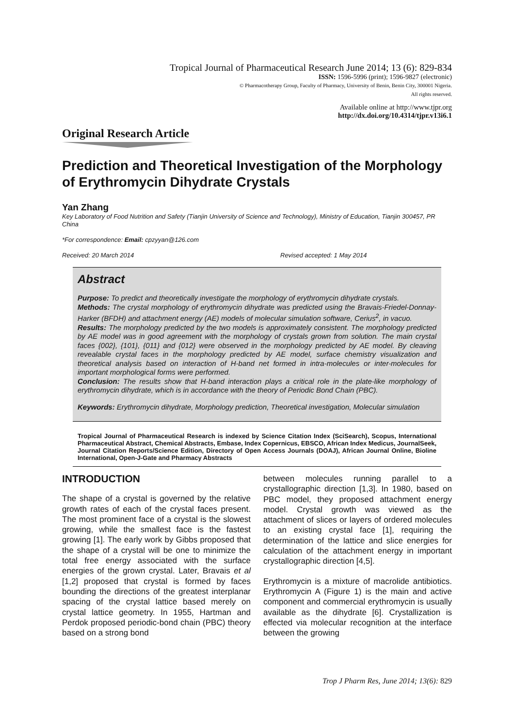Tropical Journal of Pharmaceutical Research June 2014; 13 (6): 829-834
ISSN: 1596-5996 (print); 1596-9827 (electronic)
© Pharmacotherapy Group, Faculty of Pharmacy, University of Benin, Benin City, 300001 Nigeria.
All rights reserved.
Available online at http://www.tjpr.org
http://dx.doi.org/10.4314/tjpr.v13i6.1
Original Research Article
Prediction and Theoretical Investigation of the Morphology of Erythromycin Dihydrate Crystals
Yan Zhang
Key Laboratory of Food Nutrition and Safety (Tianjin University of Science and Technology), Ministry of Education, Tianjin 300457, PR China
*For correspondence: Email: cpzyyan@126.com
Received: 20 March 2014 Revised accepted: 1 May 2014
Abstract
Purpose: To predict and theoretically investigate the morphology of erythromycin dihydrate crystals.
Methods: The crystal morphology of erythromycin dihydrate was predicted using the Bravais-Friedel-Donnay-Harker (BFDH) and attachment energy (AE) models of molecular simulation software, Cerius<sup>2</sup>, in vacuo.
Results: The morphology predicted by the two models is approximately consistent. The morphology predicted by AE model was in good agreement with the morphology of crystals grown from solution. The main crystal faces {002}, {101}, {011} and {012} were observed in the morphology predicted by AE model. By cleaving revealable crystal faces in the morphology predicted by AE model, surface chemistry visualization and theoretical analysis based on interaction of H-band net formed in intra-molecules or inter-molecules for important morphological forms were performed.
Conclusion: The results show that H-band interaction plays a critical role in the plate-like morphology of erythromycin dihydrate, which is in accordance with the theory of Periodic Bond Chain (PBC).
Keywords: Erythromycin dihydrate, Morphology prediction, Theoretical investigation, Molecular simulation
Tropical Journal of Pharmaceutical Research is indexed by Science Citation Index (SciSearch), Scopus, International Pharmaceutical Abstract, Chemical Abstracts, Embase, Index Copernicus, EBSCO, African Index Medicus, JournalSeek, Journal Citation Reports/Science Edition, Directory of Open Access Journals (DOAJ), African Journal Online, Bioline International, Open-J-Gate and Pharmacy Abstracts
INTRODUCTION
The shape of a crystal is governed by the relative growth rates of each of the crystal faces present. The most prominent face of a crystal is the slowest growing, while the smallest face is the fastest growing [1]. The early work by Gibbs proposed that the shape of a crystal will be one to minimize the total free energy associated with the surface energies of the grown crystal. Later, Bravais et al [1,2] proposed that crystal is formed by faces bounding the directions of the greatest interplanar spacing of the crystal lattice based merely on crystal lattice geometry. In 1955, Hartman and Perdok proposed periodic-bond chain (PBC) theory based on a strong bond
between molecules running parallel to a crystallographic direction [1,3]. In 1980, based on PBC model, they proposed attachment energy model. Crystal growth was viewed as the attachment of slices or layers of ordered molecules to an existing crystal face [1], requiring the determination of the lattice and slice energies for calculation of the attachment energy in important crystallographic direction [4,5].
Erythromycin is a mixture of macrolide antibiotics. Erythromycin A (Figure 1) is the main and active component and commercial erythromycin is usually available as the dihydrate [6]. Crystallization is effected via molecular recognition at the interface between the growing
Trop J Pharm Res, June 2014; 13(6): 829